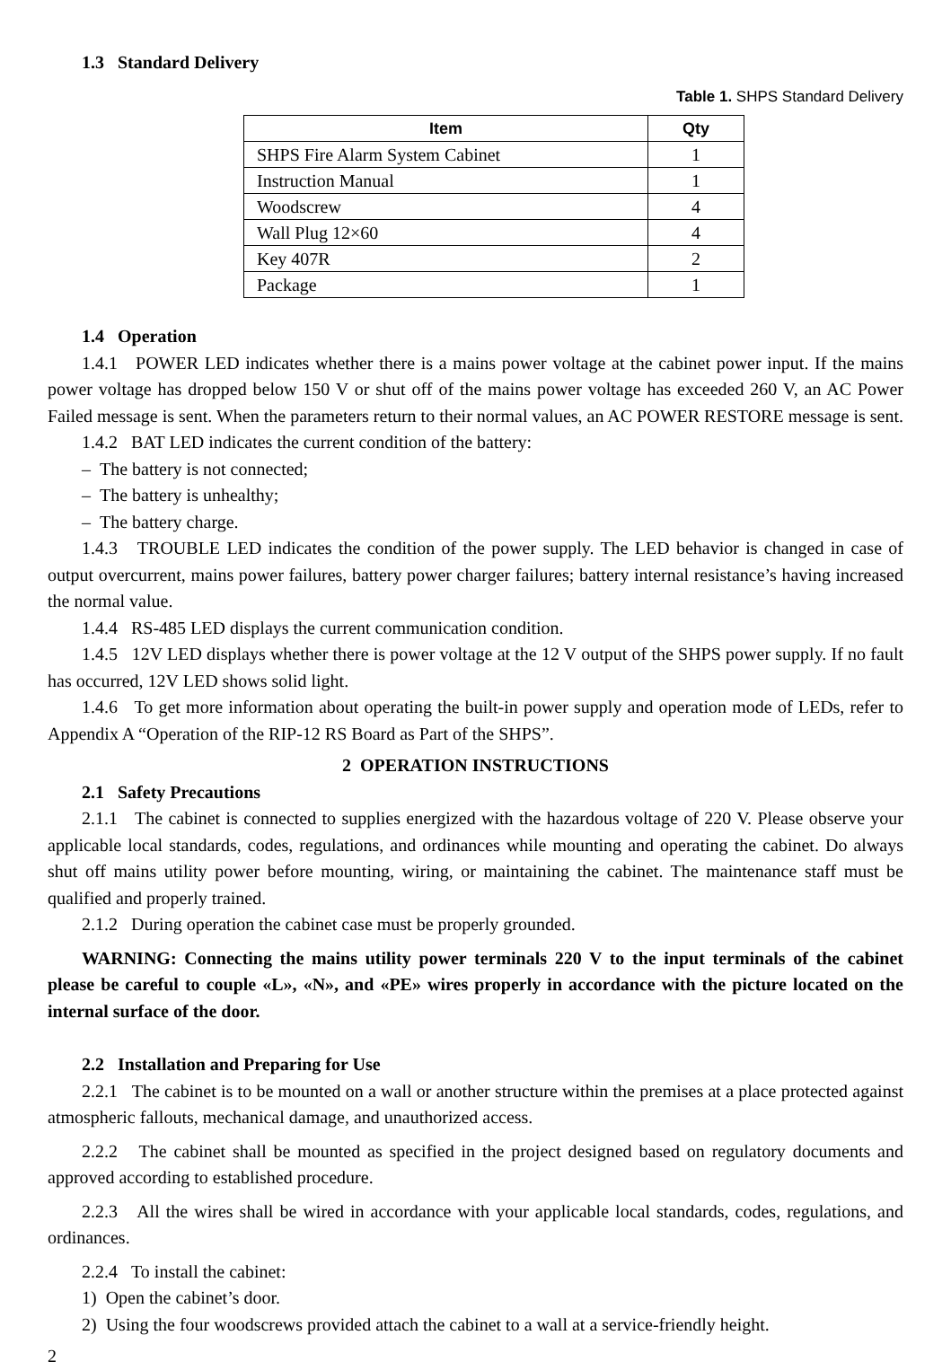1.3 Standard Delivery
Table 1. SHPS Standard Delivery
| Item | Qty |
| --- | --- |
| SHPS Fire Alarm System Cabinet | 1 |
| Instruction Manual | 1 |
| Woodscrew | 4 |
| Wall Plug 12×60 | 4 |
| Key 407R | 2 |
| Package | 1 |
1.4 Operation
1.4.1 POWER LED indicates whether there is a mains power voltage at the cabinet power input. If the mains power voltage has dropped below 150 V or shut off of the mains power voltage has exceeded 260 V, an AC Power Failed message is sent. When the parameters return to their normal values, an AC POWER RESTORE message is sent.
1.4.2 BAT LED indicates the current condition of the battery:
– The battery is not connected;
– The battery is unhealthy;
– The battery charge.
1.4.3 TROUBLE LED indicates the condition of the power supply. The LED behavior is changed in case of output overcurrent, mains power failures, battery power charger failures; battery internal resistance’s having increased the normal value.
1.4.4 RS-485 LED displays the current communication condition.
1.4.5 12V LED displays whether there is power voltage at the 12 V output of the SHPS power supply. If no fault has occurred, 12V LED shows solid light.
1.4.6 To get more information about operating the built-in power supply and operation mode of LEDs, refer to Appendix A “Operation of the RIP-12 RS Board as Part of the SHPS”.
2 OPERATION INSTRUCTIONS
2.1 Safety Precautions
2.1.1 The cabinet is connected to supplies energized with the hazardous voltage of 220 V. Please observe your applicable local standards, codes, regulations, and ordinances while mounting and operating the cabinet. Do always shut off mains utility power before mounting, wiring, or maintaining the cabinet. The maintenance staff must be qualified and properly trained.
2.1.2 During operation the cabinet case must be properly grounded.
WARNING: Connecting the mains utility power terminals 220 V to the input terminals of the cabinet please be careful to couple «L», «N», and «PE» wires properly in accordance with the picture located on the internal surface of the door.
2.2 Installation and Preparing for Use
2.2.1 The cabinet is to be mounted on a wall or another structure within the premises at a place protected against atmospheric fallouts, mechanical damage, and unauthorized access.
2.2.2 The cabinet shall be mounted as specified in the project designed based on regulatory documents and approved according to established procedure.
2.2.3 All the wires shall be wired in accordance with your applicable local standards, codes, regulations, and ordinances.
2.2.4 To install the cabinet:
1) Open the cabinet’s door.
2) Using the four woodscrews provided attach the cabinet to a wall at a service-friendly height.
2